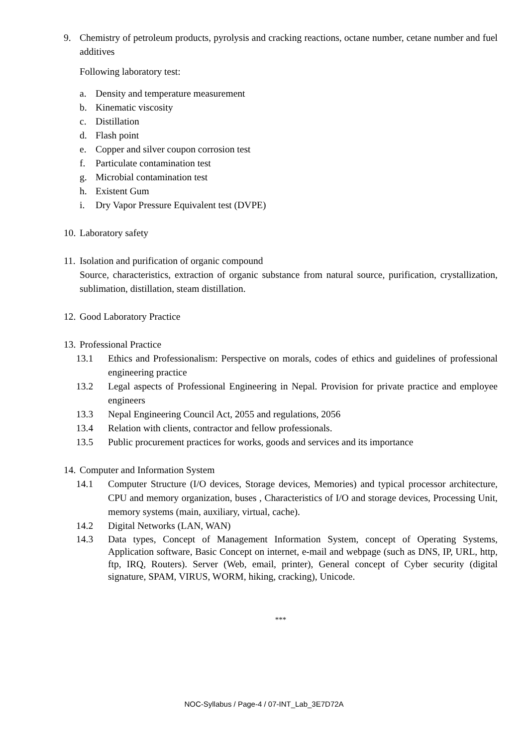9. Chemistry of petroleum products, pyrolysis and cracking reactions, octane number, cetane number and fuel additives
Following laboratory test:
a. Density and temperature measurement
b. Kinematic viscosity
c. Distillation
d. Flash point
e. Copper and silver coupon corrosion test
f. Particulate contamination test
g. Microbial contamination test
h. Existent Gum
i. Dry Vapor Pressure Equivalent test (DVPE)
10.
Laboratory safety
11.
Isolation and purification of organic compound
Source, characteristics, extraction of organic substance from natural source, purification, crystallization, sublimation, distillation, steam distillation.
12.
Good Laboratory Practice
13.
Professional Practice
13.1 Ethics and Professionalism: Perspective on morals, codes of ethics and guidelines of professional engineering practice
13.2 Legal aspects of Professional Engineering in Nepal. Provision for private practice and employee engineers
13.3 Nepal Engineering Council Act, 2055 and regulations, 2056
13.4 Relation with clients, contractor and fellow professionals.
13.5 Public procurement practices for works, goods and services and its importance
14.
Computer and Information System
14.1 Computer Structure (I/O devices, Storage devices, Memories) and typical processor architecture, CPU and memory organization, buses , Characteristics of I/O and storage devices, Processing Unit, memory systems (main, auxiliary, virtual, cache).
14.2 Digital Networks (LAN, WAN)
14.3 Data types, Concept of Management Information System, concept of Operating Systems, Application software, Basic Concept on internet, e-mail and webpage (such as DNS, IP, URL, http, ftp, IRQ, Routers). Server (Web, email, printer), General concept of Cyber security (digital signature, SPAM, VIRUS, WORM, hiking, cracking), Unicode.
***
NOC-Syllabus / Page-4 / 07-INT_Lab_3E7D72A